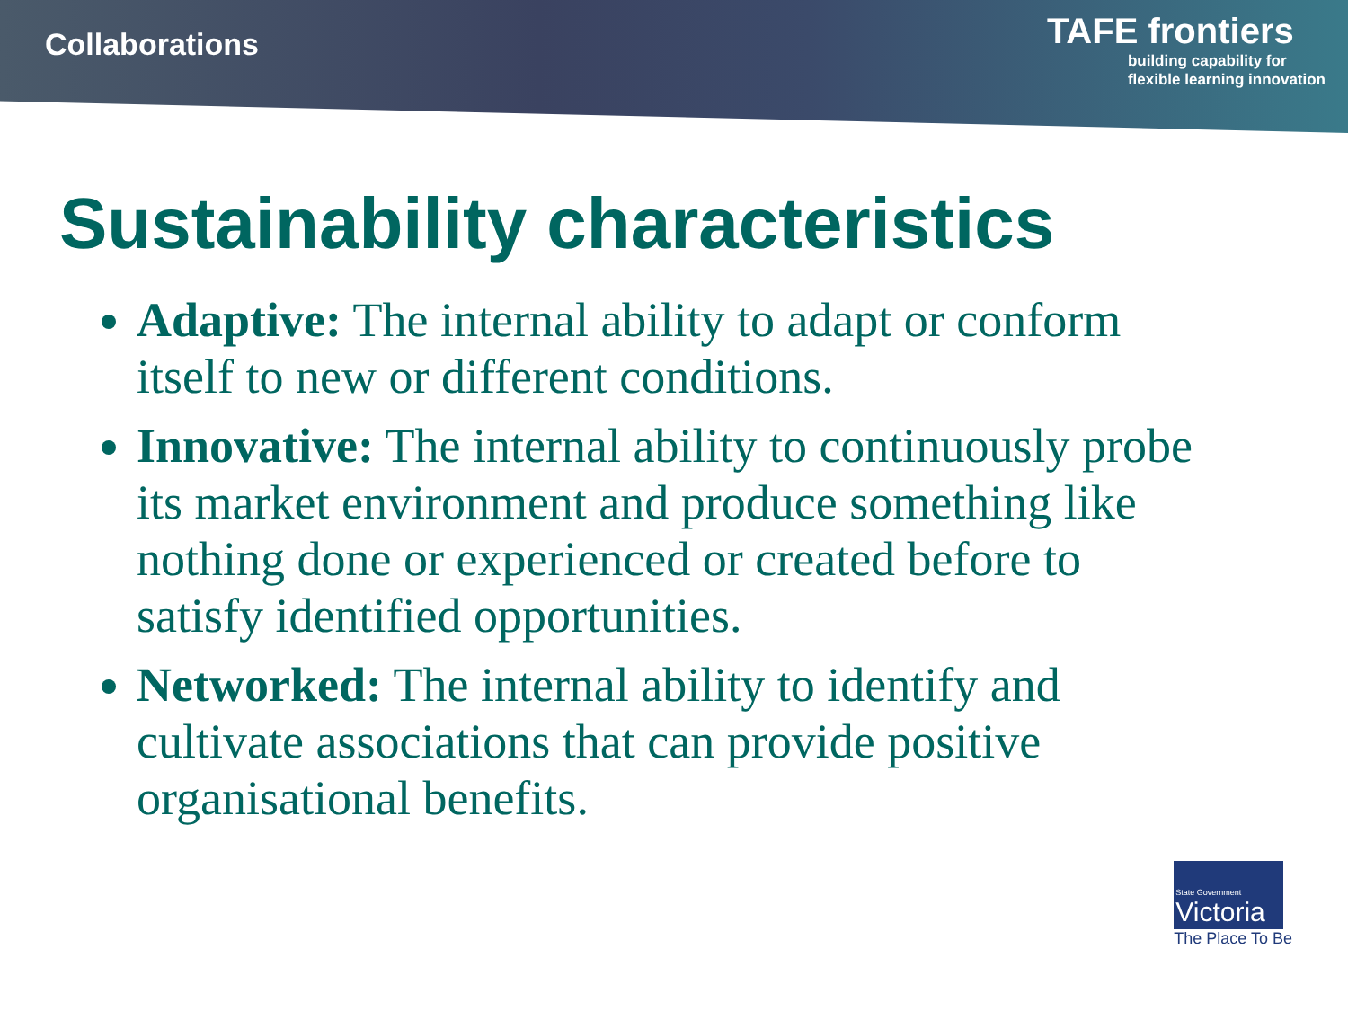Collaborations
TAFE frontiers
building capability for
flexible learning innovation
Sustainability characteristics
Adaptive: The internal ability to adapt or conform itself to new or different conditions.
Innovative: The internal ability to continuously probe its market environment and produce something like nothing done or experienced or created before to satisfy identified opportunities.
Networked: The internal ability to identify and cultivate associations that can provide positive organisational benefits.
State Government
Victoria
The Place To Be